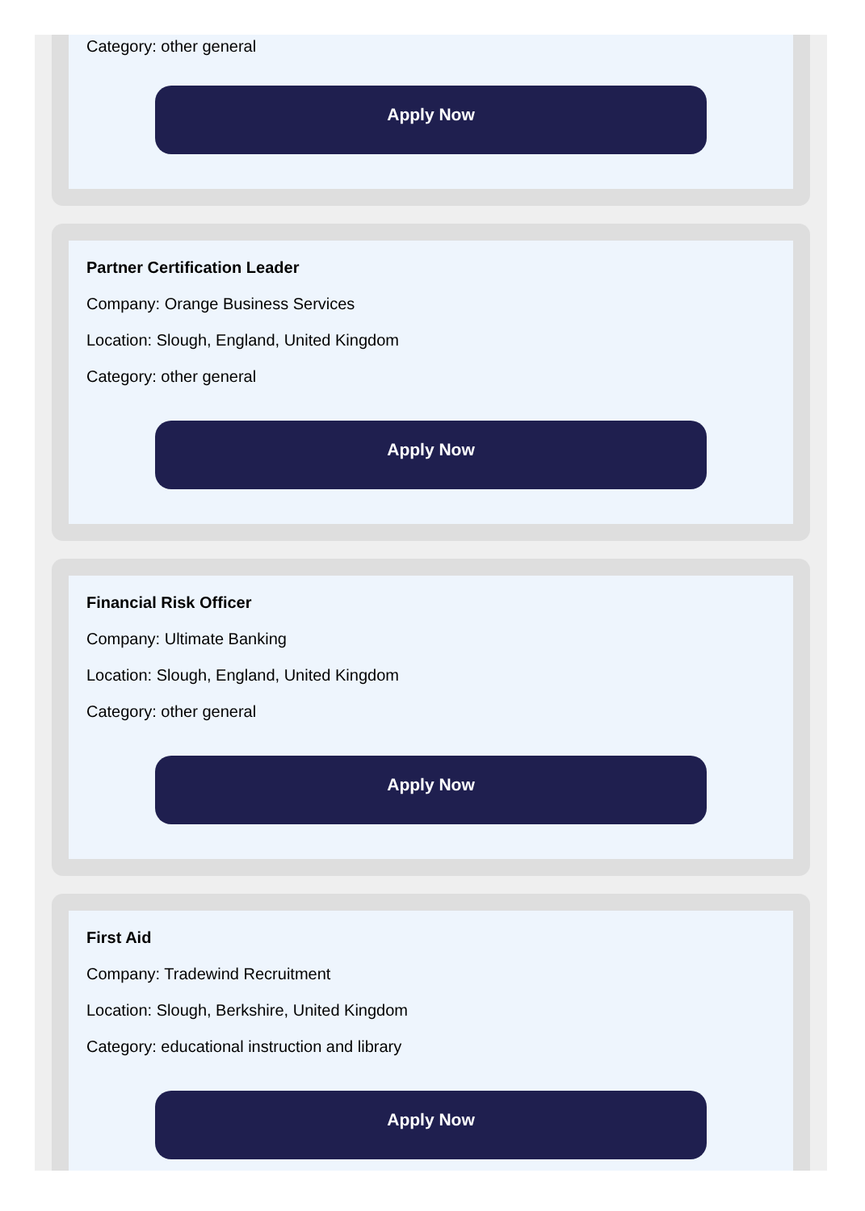Category: other general
Apply Now
Partner Certification Leader
Company: Orange Business Services
Location: Slough, England, United Kingdom
Category: other general
Apply Now
Financial Risk Officer
Company: Ultimate Banking
Location: Slough, England, United Kingdom
Category: other general
Apply Now
First Aid
Company: Tradewind Recruitment
Location: Slough, Berkshire, United Kingdom
Category: educational instruction and library
Apply Now